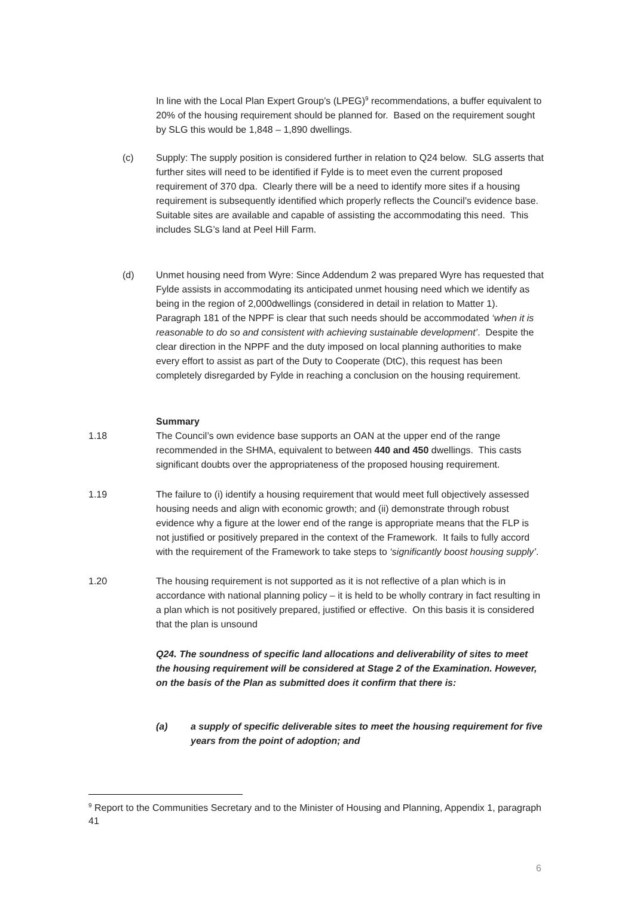In line with the Local Plan Expert Group’s (LPEG)<sup>9</sup> recommendations, a buffer equivalent to 20% of the housing requirement should be planned for. Based on the requirement sought by SLG this would be 1,848 – 1,890 dwellings.
(c) Supply: The supply position is considered further in relation to Q24 below. SLG asserts that further sites will need to be identified if Fylde is to meet even the current proposed requirement of 370 dpa. Clearly there will be a need to identify more sites if a housing requirement is subsequently identified which properly reflects the Council’s evidence base. Suitable sites are available and capable of assisting the accommodating this need. This includes SLG’s land at Peel Hill Farm.
(d) Unmet housing need from Wyre: Since Addendum 2 was prepared Wyre has requested that Fylde assists in accommodating its anticipated unmet housing need which we identify as being in the region of 2,000dwellings (considered in detail in relation to Matter 1). Paragraph 181 of the NPPF is clear that such needs should be accommodated ‘when it is reasonable to do so and consistent with achieving sustainable development’. Despite the clear direction in the NPPF and the duty imposed on local planning authorities to make every effort to assist as part of the Duty to Cooperate (DtC), this request has been completely disregarded by Fylde in reaching a conclusion on the housing requirement.
Summary
1.18 The Council’s own evidence base supports an OAN at the upper end of the range recommended in the SHMA, equivalent to between 440 and 450 dwellings. This casts significant doubts over the appropriateness of the proposed housing requirement.
1.19 The failure to (i) identify a housing requirement that would meet full objectively assessed housing needs and align with economic growth; and (ii) demonstrate through robust evidence why a figure at the lower end of the range is appropriate means that the FLP is not justified or positively prepared in the context of the Framework. It fails to fully accord with the requirement of the Framework to take steps to ‘significantly boost housing supply’.
1.20 The housing requirement is not supported as it is not reflective of a plan which is in accordance with national planning policy – it is held to be wholly contrary in fact resulting in a plan which is not positively prepared, justified or effective. On this basis it is considered that the plan is unsound
Q24. The soundness of specific land allocations and deliverability of sites to meet the housing requirement will be considered at Stage 2 of the Examination. However, on the basis of the Plan as submitted does it confirm that there is:
(a) a supply of specific deliverable sites to meet the housing requirement for five years from the point of adoption; and
<sup>9</sup> Report to the Communities Secretary and to the Minister of Housing and Planning, Appendix 1, paragraph 41
6